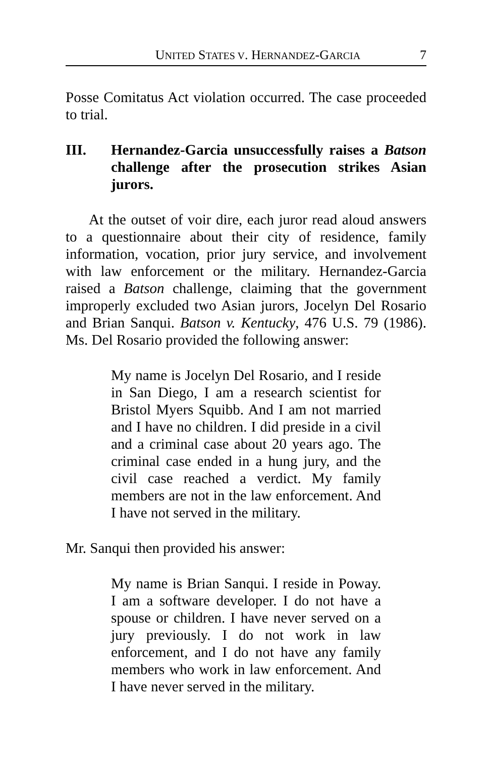UNITED STATES V. HERNANDEZ-GARCIA 7
Posse Comitatus Act violation occurred. The case proceeded to trial.
III. Hernandez-Garcia unsuccessfully raises a Batson challenge after the prosecution strikes Asian jurors.
At the outset of voir dire, each juror read aloud answers to a questionnaire about their city of residence, family information, vocation, prior jury service, and involvement with law enforcement or the military. Hernandez-Garcia raised a Batson challenge, claiming that the government improperly excluded two Asian jurors, Jocelyn Del Rosario and Brian Sanqui. Batson v. Kentucky, 476 U.S. 79 (1986). Ms. Del Rosario provided the following answer:
My name is Jocelyn Del Rosario, and I reside in San Diego, I am a research scientist for Bristol Myers Squibb. And I am not married and I have no children. I did preside in a civil and a criminal case about 20 years ago. The criminal case ended in a hung jury, and the civil case reached a verdict. My family members are not in the law enforcement. And I have not served in the military.
Mr. Sanqui then provided his answer:
My name is Brian Sanqui. I reside in Poway. I am a software developer. I do not have a spouse or children. I have never served on a jury previously. I do not work in law enforcement, and I do not have any family members who work in law enforcement. And I have never served in the military.